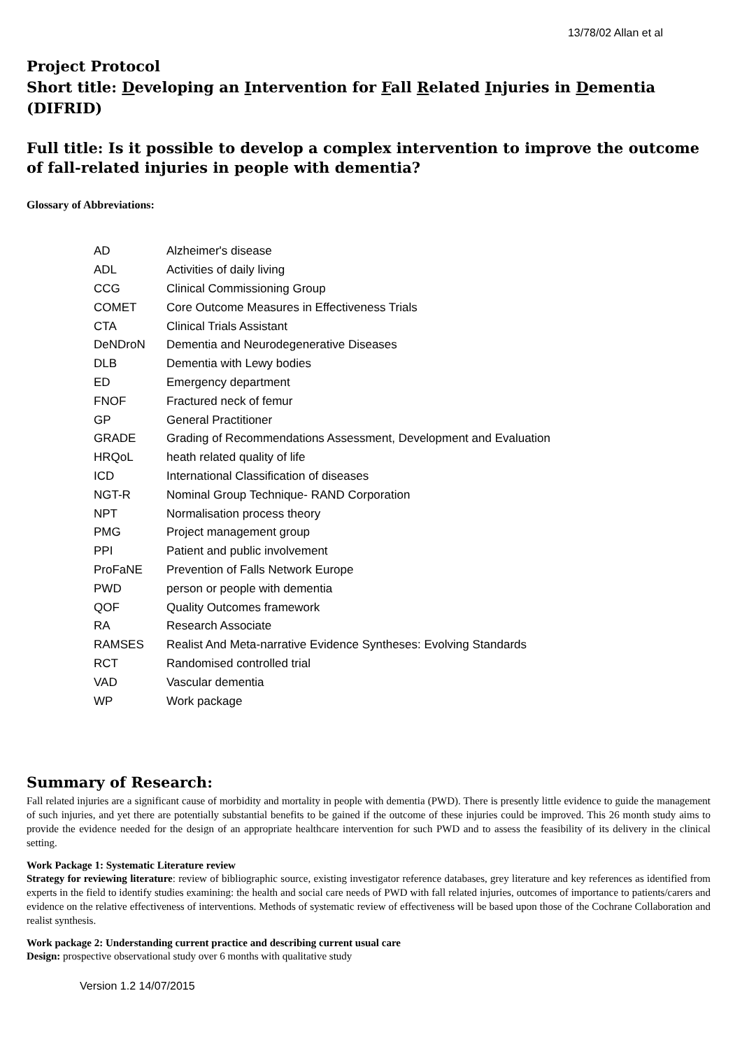13/78/02 Allan et al
Project Protocol
Short title: Developing an Intervention for Fall Related Injuries in Dementia (DIFRID)
Full title: Is it possible to develop a complex intervention to improve the outcome of fall-related injuries in people with dementia?
Glossary of Abbreviations:
| AD | Alzheimer's disease |
| ADL | Activities of daily living |
| CCG | Clinical Commissioning Group |
| COMET | Core Outcome Measures in Effectiveness Trials |
| CTA | Clinical Trials Assistant |
| DeNDroN | Dementia and Neurodegenerative Diseases |
| DLB | Dementia with Lewy bodies |
| ED | Emergency department |
| FNOF | Fractured neck of femur |
| GP | General Practitioner |
| GRADE | Grading of Recommendations Assessment, Development and Evaluation |
| HRQoL | heath related quality of life |
| ICD | International Classification of diseases |
| NGT-R | Nominal Group Technique- RAND Corporation |
| NPT | Normalisation process theory |
| PMG | Project management group |
| PPI | Patient and public involvement |
| ProFaNE | Prevention of Falls Network Europe |
| PWD | person or people with dementia |
| QOF | Quality Outcomes framework |
| RA | Research Associate |
| RAMSES | Realist And Meta-narrative Evidence Syntheses: Evolving Standards |
| RCT | Randomised controlled trial |
| VAD | Vascular dementia |
| WP | Work package |
Summary of Research:
Fall related injuries are a significant cause of morbidity and mortality in people with dementia (PWD). There is presently little evidence to guide the management of such injuries, and yet there are potentially substantial benefits to be gained if the outcome of these injuries could be improved. This 26 month study aims to provide the evidence needed for the design of an appropriate healthcare intervention for such PWD and to assess the feasibility of its delivery in the clinical setting.
Work Package 1: Systematic Literature review
Strategy for reviewing literature: review of bibliographic source, existing investigator reference databases, grey literature and key references as identified from experts in the field to identify studies examining: the health and social care needs of PWD with fall related injuries, outcomes of importance to patients/carers and evidence on the relative effectiveness of interventions. Methods of systematic review of effectiveness will be based upon those of the Cochrane Collaboration and realist synthesis.
Work package 2: Understanding current practice and describing current usual care
Design: prospective observational study over 6 months with qualitative study
Version 1.2 14/07/2015